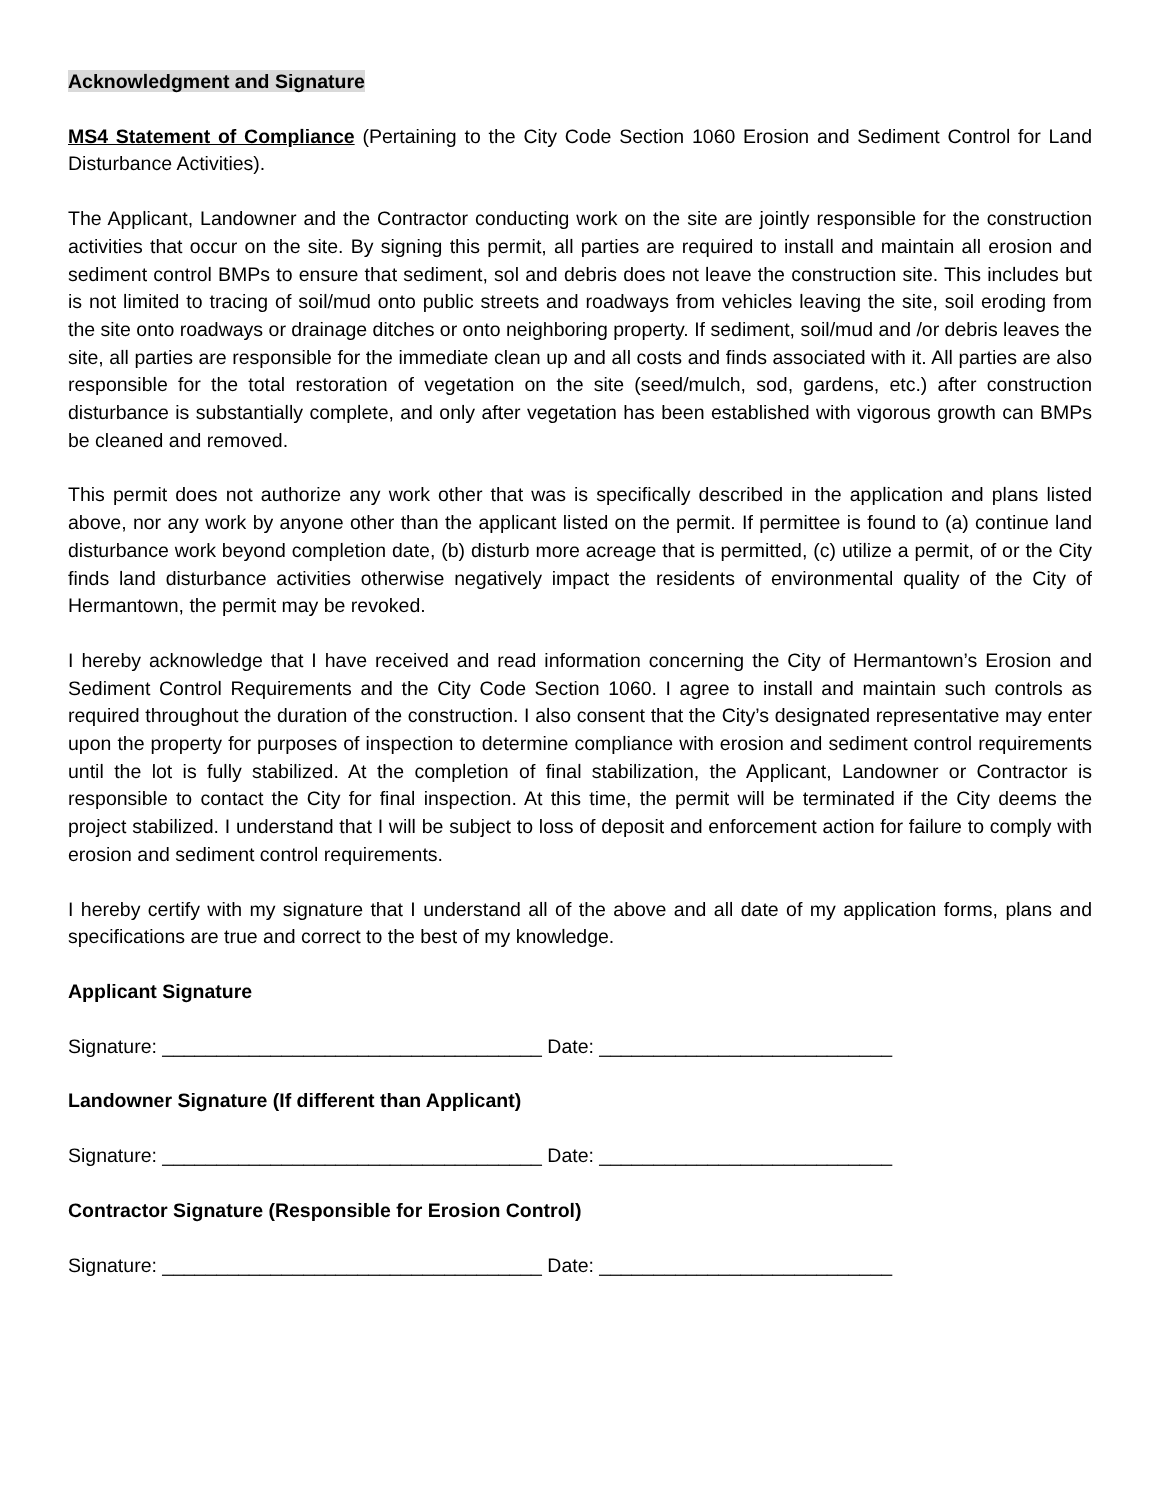Acknowledgment and Signature
MS4 Statement of Compliance (Pertaining to the City Code Section 1060 Erosion and Sediment Control for Land Disturbance Activities).
The Applicant, Landowner and the Contractor conducting work on the site are jointly responsible for the construction activities that occur on the site. By signing this permit, all parties are required to install and maintain all erosion and sediment control BMPs to ensure that sediment, sol and debris does not leave the construction site. This includes but is not limited to tracing of soil/mud onto public streets and roadways from vehicles leaving the site, soil eroding from the site onto roadways or drainage ditches or onto neighboring property. If sediment, soil/mud and /or debris leaves the site, all parties are responsible for the immediate clean up and all costs and finds associated with it. All parties are also responsible for the total restoration of vegetation on the site (seed/mulch, sod, gardens, etc.) after construction disturbance is substantially complete, and only after vegetation has been established with vigorous growth can BMPs be cleaned and removed.
This permit does not authorize any work other that was is specifically described in the application and plans listed above, nor any work by anyone other than the applicant listed on the permit. If permittee is found to (a) continue land disturbance work beyond completion date, (b) disturb more acreage that is permitted, (c) utilize a permit, of or the City finds land disturbance activities otherwise negatively impact the residents of environmental quality of the City of Hermantown, the permit may be revoked.
I hereby acknowledge that I have received and read information concerning the City of Hermantown’s Erosion and Sediment Control Requirements and the City Code Section 1060. I agree to install and maintain such controls as required throughout the duration of the construction. I also consent that the City’s designated representative may enter upon the property for purposes of inspection to determine compliance with erosion and sediment control requirements until the lot is fully stabilized. At the completion of final stabilization, the Applicant, Landowner or Contractor is responsible to contact the City for final inspection. At this time, the permit will be terminated if the City deems the project stabilized. I understand that I will be subject to loss of deposit and enforcement action for failure to comply with erosion and sediment control requirements.
I hereby certify with my signature that I understand all of the above and all date of my application forms, plans and specifications are true and correct to the best of my knowledge.
Applicant Signature
Signature: ___________________________________ Date: ___________________________
Landowner Signature (If different than Applicant)
Signature: ___________________________________ Date: ___________________________
Contractor Signature (Responsible for Erosion Control)
Signature: ___________________________________ Date: ___________________________